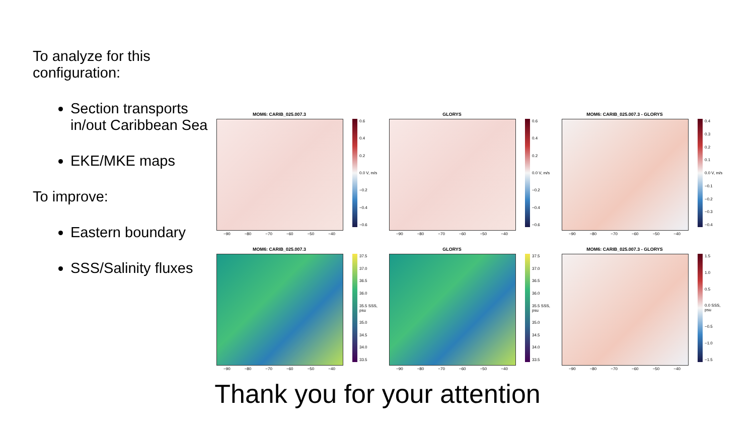To analyze for this configuration:
Section transports in/out Caribbean Sea
EKE/MKE maps
To improve:
Eastern boundary
SSS/Salinity fluxes
MOM6: CARIB_025.007.3
0.6
0.4
0.2
0.0 V, m/s
−0.2
−0.4
−0.6
−90 −80 −70 −60 −50 −40
GLORYS
0.6
0.4
0.2
0.0 V, m/s
−0.2
−0.4
−0.6
−90 −80 −70 −60 −50 −40
MOM6: CARIB_025.007.3 - GLORYS
0.4
0.3
0.2
0.1
0.0 V, m/s
−0.1
−0.2
−0.3
−0.4
−90 −80 −70 −60 −50 −40
MOM6: CARIB_025.007.3
37.5
37.0
36.5
36.0
35.5 SSS, psu
35.0
34.5
34.0
33.5
−90 −80 −70 −60 −50 −40
GLORYS
37.5
37.0
36.5
36.0
35.5 SSS, psu
35.0
34.5
34.0
33.5
−90 −80 −70 −60 −50 −40
MOM6: CARIB_025.007.3 - GLORYS
1.5
1.0
0.5
0.0 SSS, psu
−0.5
−1.0
−1.5
−90 −80 −70 −60 −50 −40
Thank you for your attention